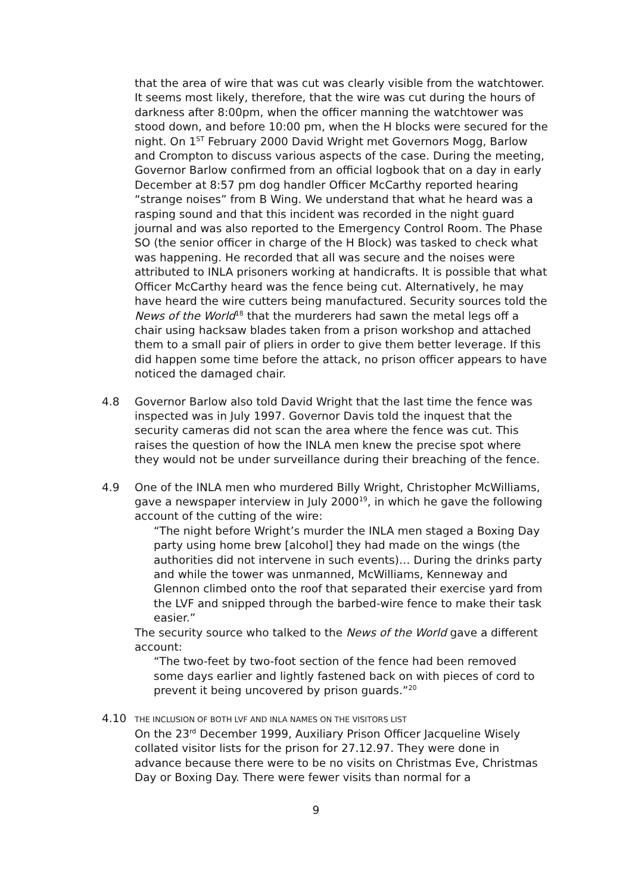that the area of wire that was cut was clearly visible from the watchtower. It seems most likely, therefore, that the wire was cut during the hours of darkness after 8:00pm, when the officer manning the watchtower was stood down, and before 10:00 pm, when the H blocks were secured for the night. On 1<sup>ST</sup> February 2000 David Wright met Governors Mogg, Barlow and Crompton to discuss various aspects of the case. During the meeting, Governor Barlow confirmed from an official logbook that on a day in early December at 8:57 pm dog handler Officer McCarthy reported hearing “strange noises” from B Wing. We understand that what he heard was a rasping sound and that this incident was recorded in the night guard journal and was also reported to the Emergency Control Room. The Phase SO (the senior officer in charge of the H Block) was tasked to check what was happening. He recorded that all was secure and the noises were attributed to INLA prisoners working at handicrafts. It is possible that what Officer McCarthy heard was the fence being cut. Alternatively, he may have heard the wire cutters being manufactured. Security sources told the News of the World<sup>18</sup> that the murderers had sawn the metal legs off a chair using hacksaw blades taken from a prison workshop and attached them to a small pair of pliers in order to give them better leverage. If this did happen some time before the attack, no prison officer appears to have noticed the damaged chair.
4.8 Governor Barlow also told David Wright that the last time the fence was inspected was in July 1997. Governor Davis told the inquest that the security cameras did not scan the area where the fence was cut. This raises the question of how the INLA men knew the precise spot where they would not be under surveillance during their breaching of the fence.
4.9 One of the INLA men who murdered Billy Wright, Christopher McWilliams, gave a newspaper interview in July 2000<sup>19</sup>, in which he gave the following account of the cutting of the wire:
“The night before Wright’s murder the INLA men staged a Boxing Day party using home brew [alcohol] they had made on the wings (the authorities did not intervene in such events)… During the drinks party and while the tower was unmanned, McWilliams, Kenneway and Glennon climbed onto the roof that separated their exercise yard from the LVF and snipped through the barbed-wire fence to make their task easier.”
The security source who talked to the News of the World gave a different account:
“The two-feet by two-foot section of the fence had been removed some days earlier and lightly fastened back on with pieces of cord to prevent it being uncovered by prison guards.”<sup>20</sup>
4.10
THE INCLUSION OF BOTH LVF AND INLA NAMES ON THE VISITORS LIST
On the 23<sup>rd</sup> December 1999, Auxiliary Prison Officer Jacqueline Wisely collated visitor lists for the prison for 27.12.97. They were done in advance because there were to be no visits on Christmas Eve, Christmas Day or Boxing Day. There were fewer visits than normal for a
9